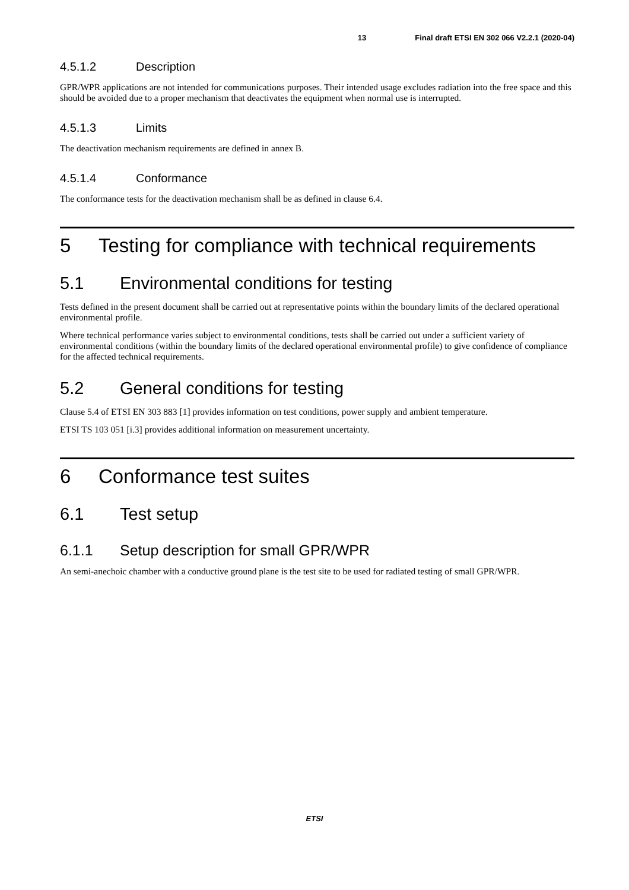13 Final draft ETSI EN 302 066 V2.2.1 (2020-04)
4.5.1.2 Description
GPR/WPR applications are not intended for communications purposes. Their intended usage excludes radiation into the free space and this should be avoided due to a proper mechanism that deactivates the equipment when normal use is interrupted.
4.5.1.3 Limits
The deactivation mechanism requirements are defined in annex B.
4.5.1.4 Conformance
The conformance tests for the deactivation mechanism shall be as defined in clause 6.4.
5 Testing for compliance with technical requirements
5.1 Environmental conditions for testing
Tests defined in the present document shall be carried out at representative points within the boundary limits of the declared operational environmental profile.
Where technical performance varies subject to environmental conditions, tests shall be carried out under a sufficient variety of environmental conditions (within the boundary limits of the declared operational environmental profile) to give confidence of compliance for the affected technical requirements.
5.2 General conditions for testing
Clause 5.4 of ETSI EN 303 883 [1] provides information on test conditions, power supply and ambient temperature.
ETSI TS 103 051 [i.3] provides additional information on measurement uncertainty.
6 Conformance test suites
6.1 Test setup
6.1.1 Setup description for small GPR/WPR
An semi-anechoic chamber with a conductive ground plane is the test site to be used for radiated testing of small GPR/WPR.
ETSI